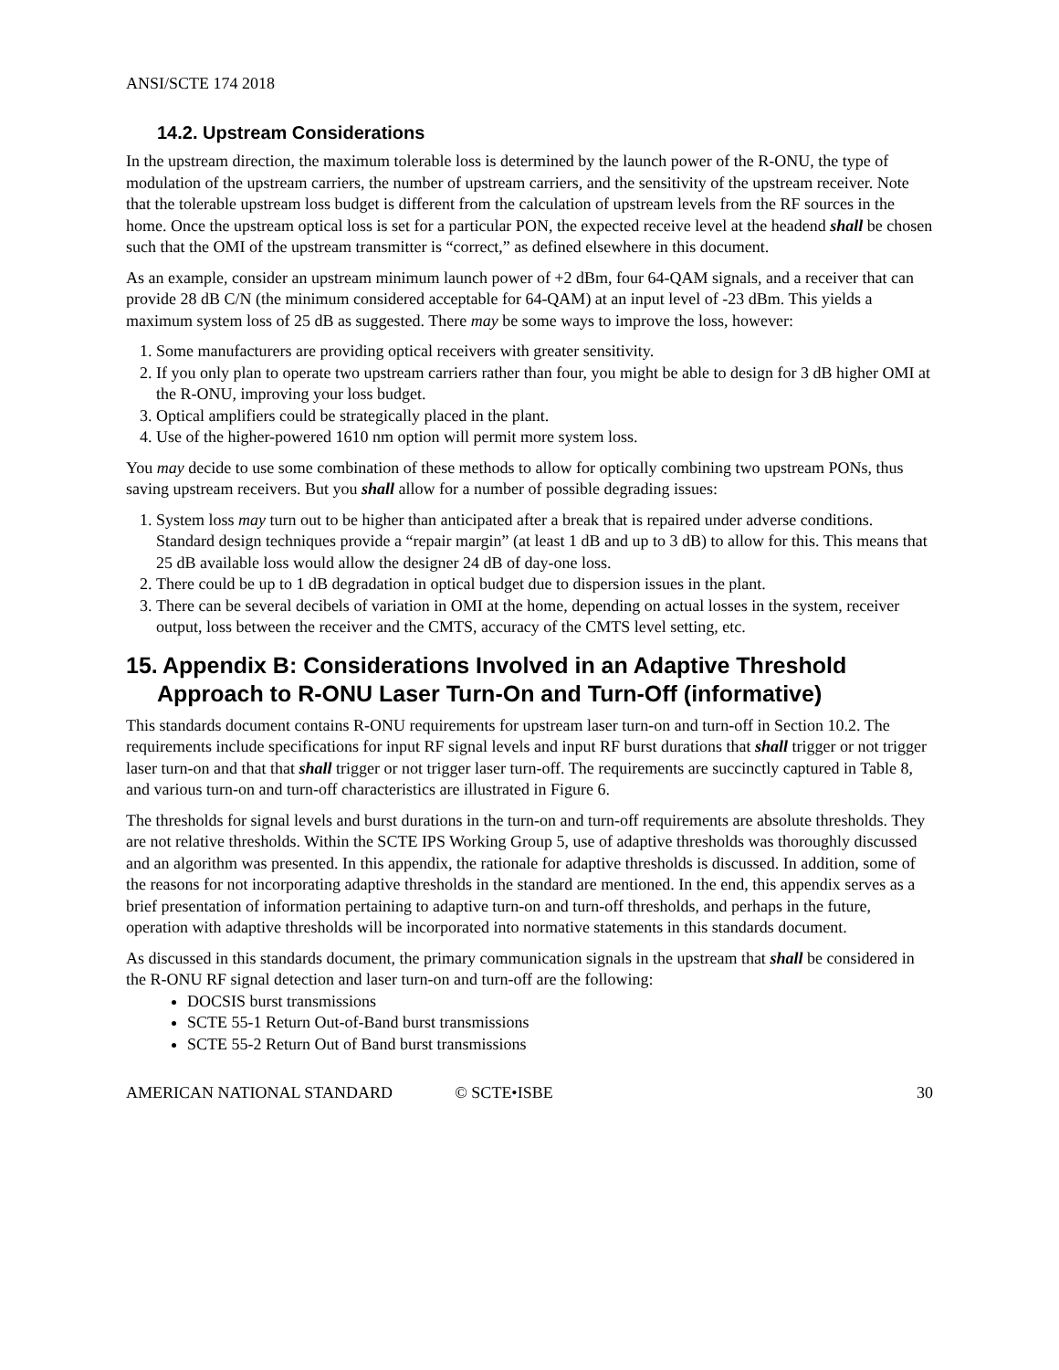ANSI/SCTE 174 2018
14.2. Upstream Considerations
In the upstream direction, the maximum tolerable loss is determined by the launch power of the R-ONU, the type of modulation of the upstream carriers, the number of upstream carriers, and the sensitivity of the upstream receiver. Note that the tolerable upstream loss budget is different from the calculation of upstream levels from the RF sources in the home. Once the upstream optical loss is set for a particular PON, the expected receive level at the headend shall be chosen such that the OMI of the upstream transmitter is “correct,” as defined elsewhere in this document.
As an example, consider an upstream minimum launch power of +2 dBm, four 64-QAM signals, and a receiver that can provide 28 dB C/N (the minimum considered acceptable for 64-QAM) at an input level of -23 dBm. This yields a maximum system loss of 25 dB as suggested. There may be some ways to improve the loss, however:
1. Some manufacturers are providing optical receivers with greater sensitivity.
2. If you only plan to operate two upstream carriers rather than four, you might be able to design for 3 dB higher OMI at the R-ONU, improving your loss budget.
3. Optical amplifiers could be strategically placed in the plant.
4. Use of the higher-powered 1610 nm option will permit more system loss.
You may decide to use some combination of these methods to allow for optically combining two upstream PONs, thus saving upstream receivers. But you shall allow for a number of possible degrading issues:
1. System loss may turn out to be higher than anticipated after a break that is repaired under adverse conditions. Standard design techniques provide a “repair margin” (at least 1 dB and up to 3 dB) to allow for this. This means that 25 dB available loss would allow the designer 24 dB of day-one loss.
2. There could be up to 1 dB degradation in optical budget due to dispersion issues in the plant.
3. There can be several decibels of variation in OMI at the home, depending on actual losses in the system, receiver output, loss between the receiver and the CMTS, accuracy of the CMTS level setting, etc.
15. Appendix B: Considerations Involved in an Adaptive Threshold Approach to R-ONU Laser Turn-On and Turn-Off (informative)
This standards document contains R-ONU requirements for upstream laser turn-on and turn-off in Section 10.2. The requirements include specifications for input RF signal levels and input RF burst durations that shall trigger or not trigger laser turn-on and that that shall trigger or not trigger laser turn-off. The requirements are succinctly captured in Table 8, and various turn-on and turn-off characteristics are illustrated in Figure 6.
The thresholds for signal levels and burst durations in the turn-on and turn-off requirements are absolute thresholds. They are not relative thresholds. Within the SCTE IPS Working Group 5, use of adaptive thresholds was thoroughly discussed and an algorithm was presented. In this appendix, the rationale for adaptive thresholds is discussed. In addition, some of the reasons for not incorporating adaptive thresholds in the standard are mentioned. In the end, this appendix serves as a brief presentation of information pertaining to adaptive turn-on and turn-off thresholds, and perhaps in the future, operation with adaptive thresholds will be incorporated into normative statements in this standards document.
As discussed in this standards document, the primary communication signals in the upstream that shall be considered in the R-ONU RF signal detection and laser turn-on and turn-off are the following:
DOCSIS burst transmissions
SCTE 55-1 Return Out-of-Band burst transmissions
SCTE 55-2 Return Out of Band burst transmissions
AMERICAN NATIONAL STANDARD © SCTE•ISBE 30